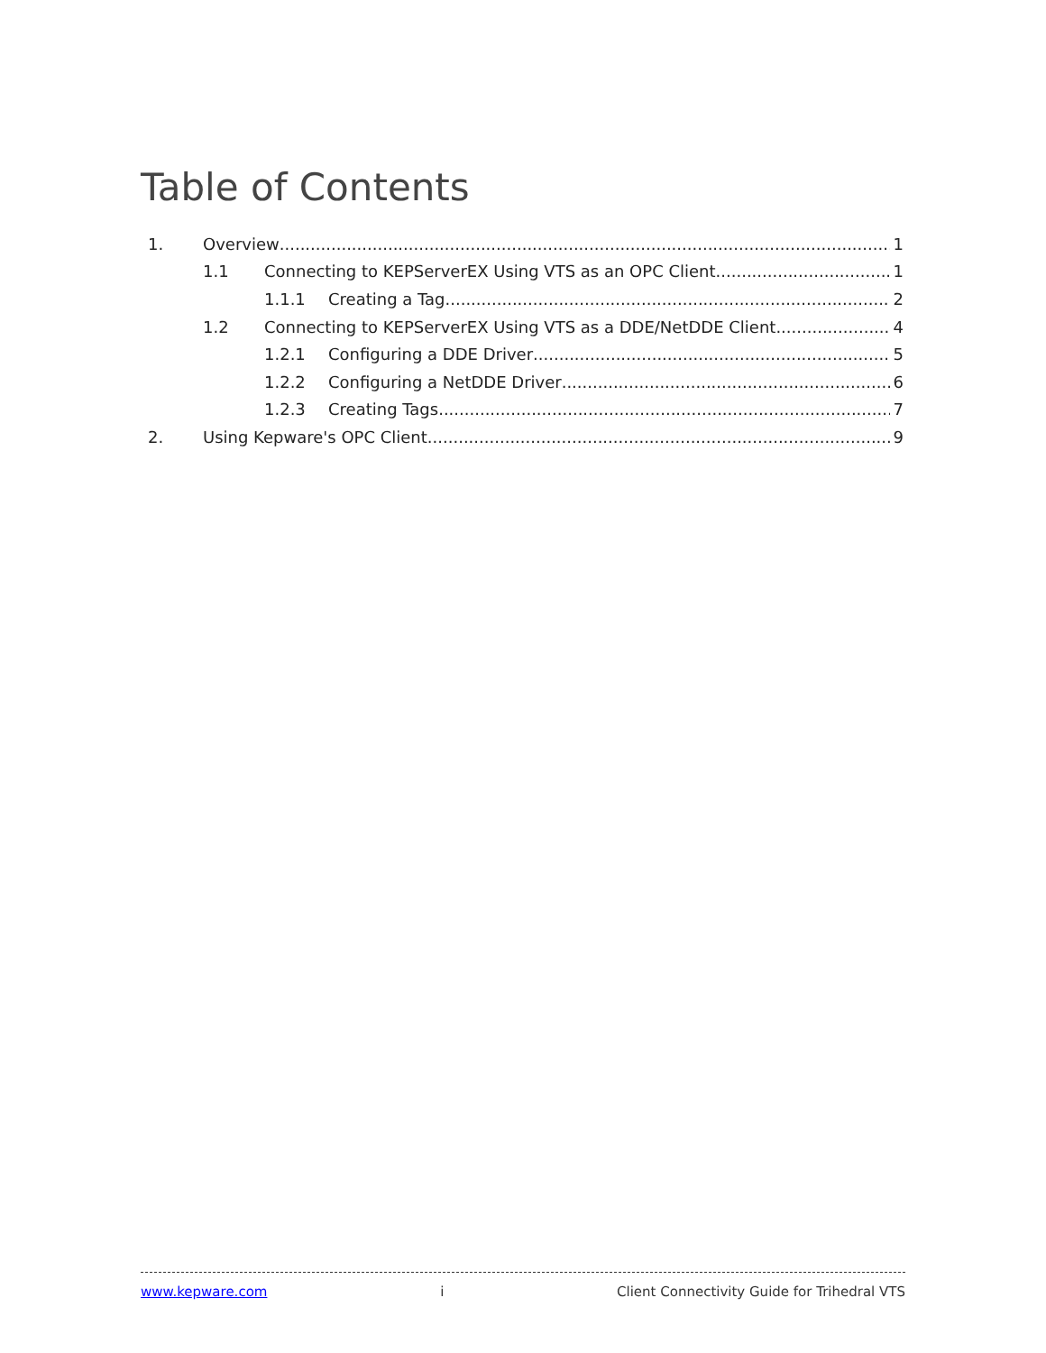Table of Contents
1. Overview 1
1.1 Connecting to KEPServerEX Using VTS as an OPC Client 1
1.1.1 Creating a Tag 2
1.2 Connecting to KEPServerEX Using VTS as a DDE/NetDDE Client 4
1.2.1 Configuring a DDE Driver 5
1.2.2 Configuring a NetDDE Driver 6
1.2.3 Creating Tags 7
2. Using Kepware's OPC Client 9
www.kepware.com i Client Connectivity Guide for Trihedral VTS